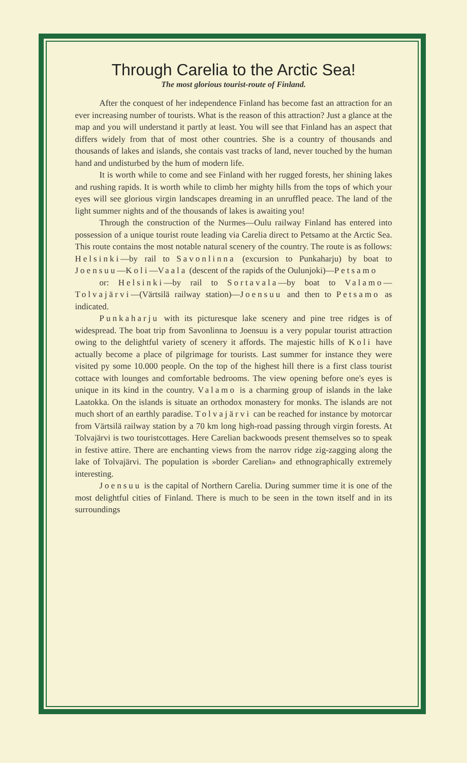Through Carelia to the Arctic Sea!
The most glorious tourist-route of Finland.
After the conquest of her independence Finland has become fast an attraction for an ever increasing number of tourists. What is the reason of this attraction? Just a glance at the map and you will understand it partly at least. You will see that Finland has an aspect that differs widely from that of most other countries. She is a country of thousands and thousands of lakes and islands, she contais vast tracks of land, never touched by the human hand and undisturbed by the hum of modern life.
It is worth while to come and see Finland with her rugged forests, her shining lakes and rushing rapids. It is worth while to climb her mighty hills from the tops of which your eyes will see glorious virgin landscapes dreaming in an unruffled peace. The land of the light summer nights and of the thousands of lakes is awaiting you!
Through the construction of the Nurmes—Oulu railway Finland has entered into possession of a unique tourist route leading via Carelia direct to Petsamo at the Arctic Sea. This route contains the most notable natural scenery of the country. The route is as follows: Helsinki—by rail to Savonlinna (excursion to Punkaharju) by boat to Joensuu—Koli—Vaala (descent of the rapids of the Oulunjoki)—Petsamo
or: Helsinki—by rail to Sortavala—by boat to Valamo—Tolvajärvi—(Värtsilä railway station)—Joensuu and then to Petsamo as indicated.
Punkaharju with its picturesque lake scenery and pine tree ridges is of widespread. The boat trip from Savonlinna to Joensuu is a very popular tourist attraction owing to the delightful variety of scenery it affords. The majestic hills of Koli have actually become a place of pilgrimage for tourists. Last summer for instance they were visited py some 10.000 people. On the top of the highest hill there is a first class tourist cottace with lounges and comfortable bedrooms. The view opening before one's eyes is unique in its kind in the country. Valamo is a charming group of islands in the lake Laatokka. On the islands is situate an orthodox monastery for monks. The islands are not much short of an earthly paradise. Tolvajärvi can be reached for instance by motorcar from Värtsilä railway station by a 70 km long high-road passing through virgin forests. At Tolvajärvi is two touristcottages. Here Carelian backwoods present themselves so to speak in festive attire. There are enchanting views from the narrov ridge zig-zagging along the lake of Tolvajärvi. The population is »border Carelian» and ethnographically extremely interesting.
Joensuu is the capital of Northern Carelia. During summer time it is one of the most delightful cities of Finland. There is much to be seen in the town itself and in its surroundings